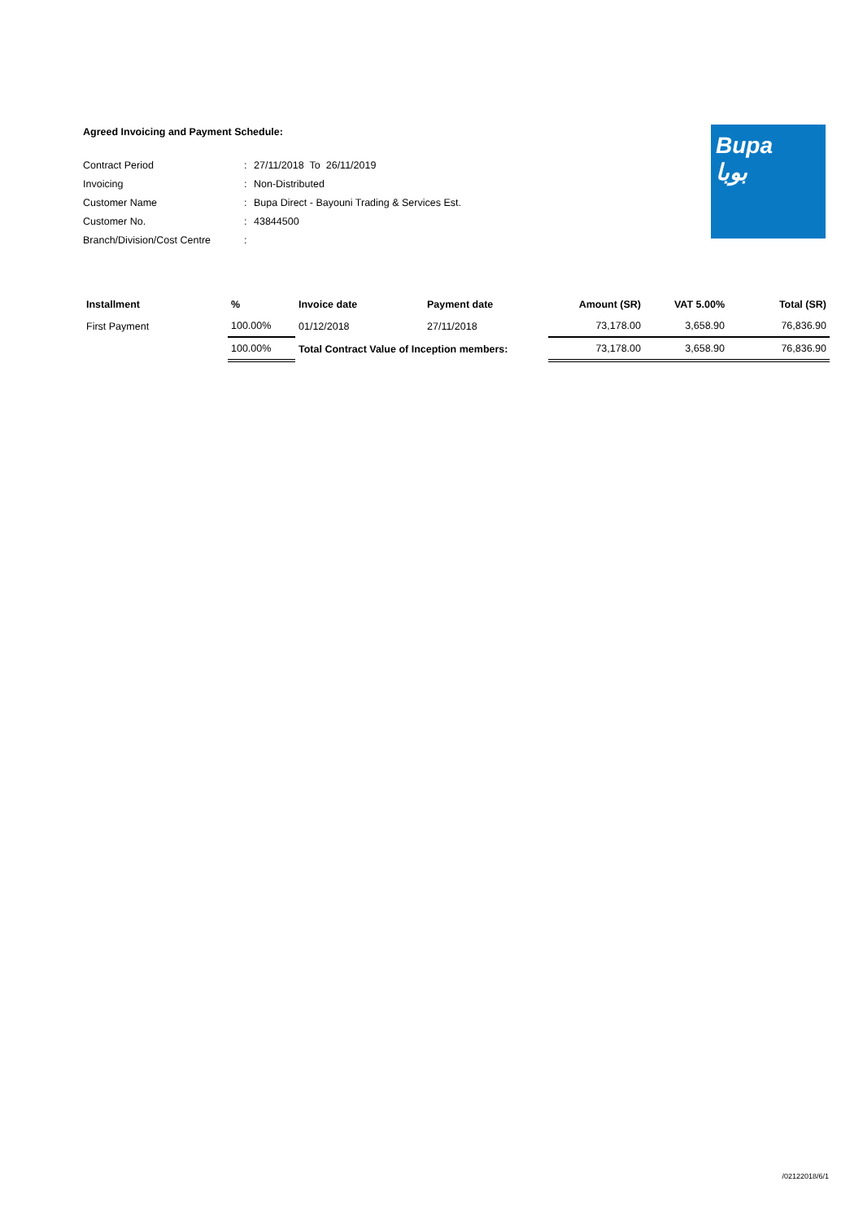Bupa
بوبا
Agreed Invoicing and Payment Schedule:
| Contract Period | : | 27/11/2018 To 26/11/2019 |
| Invoicing | : | Non-Distributed |
| Customer Name | : | Bupa Direct - Bayouni Trading & Services Est. |
| Customer No. | : | 43844500 |
| Branch/Division/Cost Centre | : | |
| Installment | % | Invoice date | Payment date | Amount (SR) | VAT 5.00% | Total (SR) |
| --- | --- | --- | --- | --- | --- | --- |
| First Payment | 100.00% | 01/12/2018 | 27/11/2018 | 73,178.00 | 3,658.90 | 76,836.90 |
| | 100.00% | Total Contract Value of Inception members: | | 73,178.00 | 3,658.90 | 76,836.90 |
/02122018/6/1